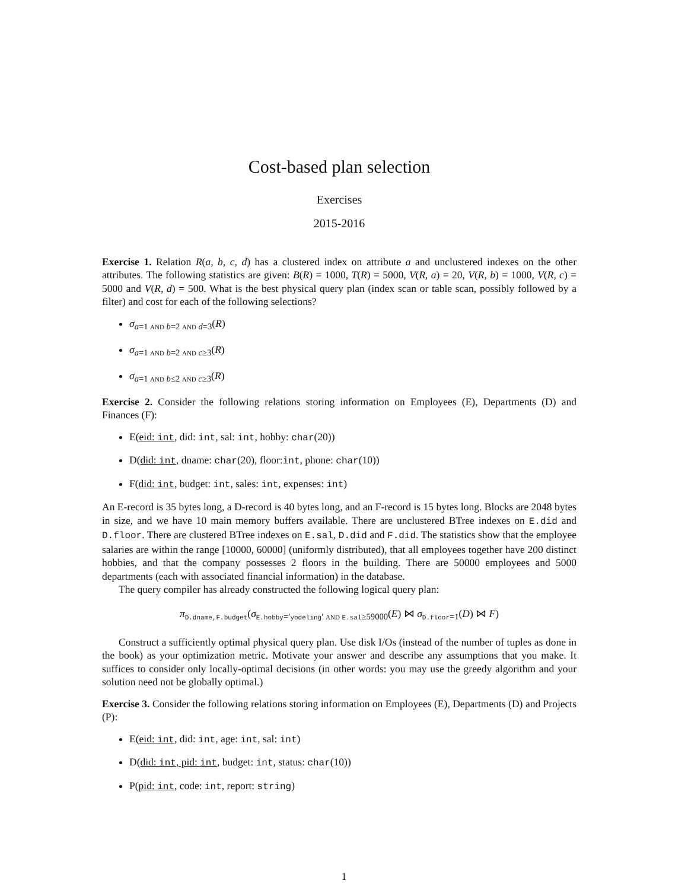Cost-based plan selection
Exercises
2015-2016
Exercise 1. Relation R(a, b, c, d) has a clustered index on attribute a and unclustered indexes on the other attributes. The following statistics are given: B(R) = 1000, T(R) = 5000, V(R, a) = 20, V(R, b) = 1000, V(R, c) = 5000 and V(R, d) = 500. What is the best physical query plan (index scan or table scan, possibly followed by a filter) and cost for each of the following selections?
σ<sub>a=1 AND b=2 AND d=3</sub>(R)
σ<sub>a=1 AND b=2 AND c≥3</sub>(R)
σ<sub>a=1 AND b≤2 AND c≥3</sub>(R)
Exercise 2. Consider the following relations storing information on Employees (E), Departments (D) and Finances (F):
E(eid: int, did: int, sal: int, hobby: char(20))
D(did: int, dname: char(20), floor:int, phone: char(10))
F(did: int, budget: int, sales: int, expenses: int)
An E-record is 35 bytes long, a D-record is 40 bytes long, and an F-record is 15 bytes long. Blocks are 2048 bytes in size, and we have 10 main memory buffers available. There are unclustered BTree indexes on E.did and D.floor. There are clustered BTree indexes on E.sal, D.did and F.did. The statistics show that the employee salaries are within the range [10000, 60000] (uniformly distributed), that all employees together have 200 distinct hobbies, and that the company possesses 2 floors in the building. There are 50000 employees and 5000 departments (each with associated financial information) in the database.
The query compiler has already constructed the following logical query plan:
π<sub>D.dname,F.budget</sub>(σ<sub>E.hobby=′yodeling′ AND E.sal≥59000</sub>(E) ⋈ σ<sub>D.floor=1</sub>(D) ⋈ F)
Construct a sufficiently optimal physical query plan. Use disk I/Os (instead of the number of tuples as done in the book) as your optimization metric. Motivate your answer and describe any assumptions that you make. It suffices to consider only locally-optimal decisions (in other words: you may use the greedy algorithm and your solution need not be globally optimal.)
Exercise 3. Consider the following relations storing information on Employees (E), Departments (D) and Projects (P):
E(eid: int, did: int, age: int, sal: int)
D(did: int, pid: int, budget: int, status: char(10))
P(pid: int, code: int, report: string)
1